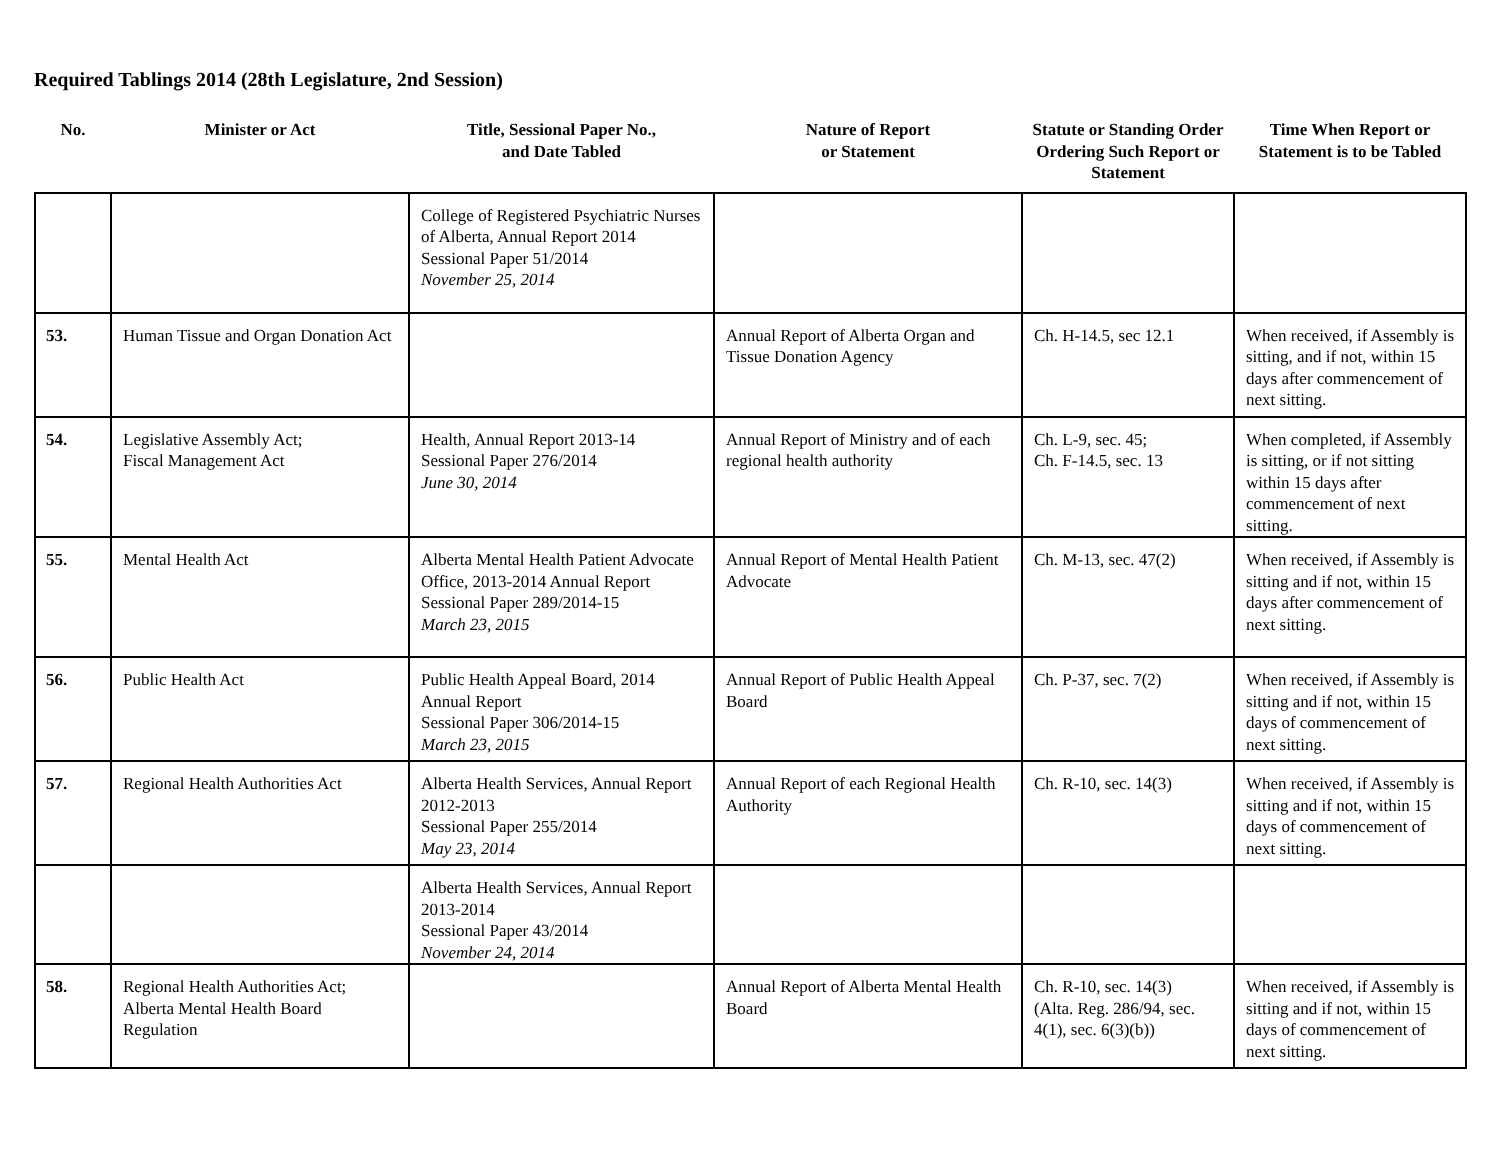Required Tablings 2014 (28th Legislature, 2nd Session)
| No. | Minister or Act | Title, Sessional Paper No., and Date Tabled | Nature of Report or Statement | Statute or Standing Order Ordering Such Report or Statement | Time When Report or Statement is to be Tabled |
| --- | --- | --- | --- | --- | --- |
| | | College of Registered Psychiatric Nurses of Alberta, Annual Report 2014 Sessional Paper 51/2014 November 25, 2014 | | | |
| 53. | Human Tissue and Organ Donation Act | | Annual Report of Alberta Organ and Tissue Donation Agency | Ch. H-14.5, sec 12.1 | When received, if Assembly is sitting, and if not, within 15 days after commencement of next sitting. |
| 54. | Legislative Assembly Act; Fiscal Management Act | Health, Annual Report 2013-14 Sessional Paper 276/2014 June 30, 2014 | Annual Report of Ministry and of each regional health authority | Ch. L-9, sec. 45; Ch. F-14.5, sec. 13 | When completed, if Assembly is sitting, or if not sitting within 15 days after commencement of next sitting. |
| 55. | Mental Health Act | Alberta Mental Health Patient Advocate Office, 2013-2014 Annual Report Sessional Paper 289/2014-15 March 23, 2015 | Annual Report of Mental Health Patient Advocate | Ch. M-13, sec. 47(2) | When received, if Assembly is sitting and if not, within 15 days after commencement of next sitting. |
| 56. | Public Health Act | Public Health Appeal Board, 2014 Annual Report Sessional Paper 306/2014-15 March 23, 2015 | Annual Report of Public Health Appeal Board | Ch. P-37, sec. 7(2) | When received, if Assembly is sitting and if not, within 15 days of commencement of next sitting. |
| 57. | Regional Health Authorities Act | Alberta Health Services, Annual Report 2012-2013 Sessional Paper 255/2014 May 23, 2014 | Annual Report of each Regional Health Authority | Ch. R-10, sec. 14(3) | When received, if Assembly is sitting and if not, within 15 days of commencement of next sitting. |
| | | Alberta Health Services, Annual Report 2013-2014 Sessional Paper 43/2014 November 24, 2014 | | | |
| 58. | Regional Health Authorities Act; Alberta Mental Health Board Regulation | | Annual Report of Alberta Mental Health Board | Ch. R-10, sec. 14(3) (Alta. Reg. 286/94, sec. 4(1), sec. 6(3)(b)) | When received, if Assembly is sitting and if not, within 15 days of commencement of next sitting. |